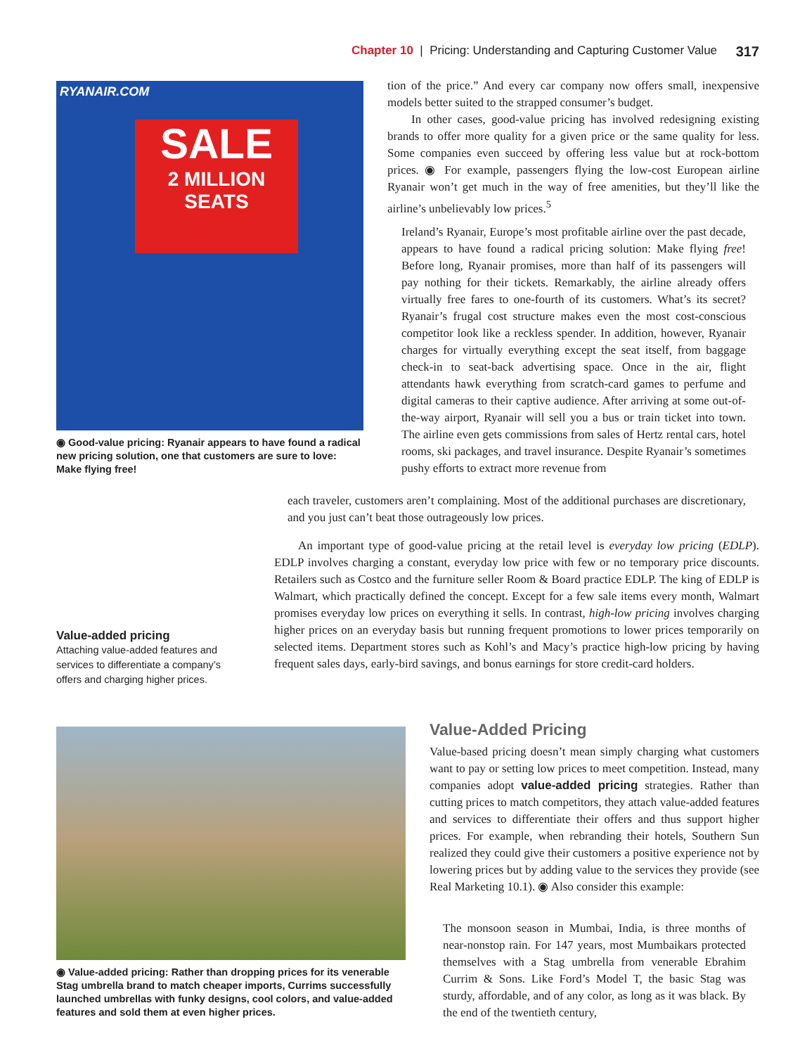Chapter 10 | Pricing: Understanding and Capturing Customer Value 317
RYANAIR.COM
SALE
2 MILLION SEATS
◉ Good-value pricing: Ryanair appears to have found a radical new pricing solution, one that customers are sure to love: Make flying free!
tion of the price.” And every car company now offers small, inexpensive models better suited to the strapped consumer’s budget.
In other cases, good-value pricing has involved redesigning existing brands to offer more quality for a given price or the same quality for less. Some companies even succeed by offering less value but at rock-bottom prices. ◉ For example, passengers flying the low-cost European airline Ryanair won’t get much in the way of free amenities, but they’ll like the airline’s unbelievably low prices.<sup>5</sup>
Ireland’s Ryanair, Europe’s most profitable airline over the past decade, appears to have found a radical pricing solution: Make flying free! Before long, Ryanair promises, more than half of its passengers will pay nothing for their tickets. Remarkably, the airline already offers virtually free fares to one-fourth of its customers. What’s its secret? Ryanair’s frugal cost structure makes even the most cost-conscious competitor look like a reckless spender. In addition, however, Ryanair charges for virtually everything except the seat itself, from baggage check-in to seat-back advertising space. Once in the air, flight attendants hawk everything from scratch-card games to perfume and digital cameras to their captive audience. After arriving at some out-of-the-way airport, Ryanair will sell you a bus or train ticket into town. The airline even gets commissions from sales of Hertz rental cars, hotel rooms, ski packages, and travel insurance. Despite Ryanair’s sometimes pushy efforts to extract more revenue from
each traveler, customers aren’t complaining. Most of the additional purchases are discretionary, and you just can’t beat those outrageously low prices.
An important type of good-value pricing at the retail level is everyday low pricing (EDLP). EDLP involves charging a constant, everyday low price with few or no temporary price discounts. Retailers such as Costco and the furniture seller Room & Board practice EDLP. The king of EDLP is Walmart, which practically defined the concept. Except for a few sale items every month, Walmart promises everyday low prices on everything it sells. In contrast, high-low pricing involves charging higher prices on an everyday basis but running frequent promotions to lower prices temporarily on selected items. Department stores such as Kohl’s and Macy’s practice high-low pricing by having frequent sales days, early-bird savings, and bonus earnings for store credit-card holders.
Value-added pricing
Attaching value-added features and services to differentiate a company’s offers and charging higher prices.
◉ Value-added pricing: Rather than dropping prices for its venerable Stag umbrella brand to match cheaper imports, Currims successfully launched umbrellas with funky designs, cool colors, and value-added features and sold them at even higher prices.
Value-Added Pricing
Value-based pricing doesn’t mean simply charging what customers want to pay or setting low prices to meet competition. Instead, many companies adopt value-added pricing strategies. Rather than cutting prices to match competitors, they attach value-added features and services to differentiate their offers and thus support higher prices. For example, when rebranding their hotels, Southern Sun realized they could give their customers a positive experience not by lowering prices but by adding value to the services they provide (see Real Marketing 10.1). ◉ Also consider this example:
The monsoon season in Mumbai, India, is three months of near-nonstop rain. For 147 years, most Mumbaikars protected themselves with a Stag umbrella from venerable Ebrahim Currim & Sons. Like Ford’s Model T, the basic Stag was sturdy, affordable, and of any color, as long as it was black. By the end of the twentieth century,